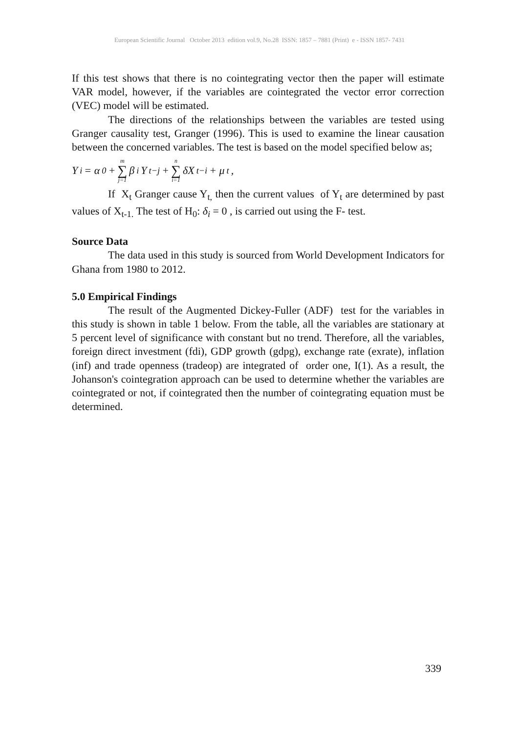European Scientific Journal October 2013 edition vol.9, No.28 ISSN: 1857 – 7881 (Print) e - ISSN 1857- 7431
If this test shows that there is no cointegrating vector then the paper will estimate VAR model, however, if the variables are cointegrated the vector error correction (VEC) model will be estimated.
The directions of the relationships between the variables are tested using Granger causality test, Granger (1996). This is used to examine the linear causation between the concerned variables. The test is based on the model specified below as;
Y<sub>i</sub> = α<sub>0</sub> + m ∑ j=1 β<sub>i</sub>Y<sub>t−j</sub> + n ∑ i=1 δX<sub>t−i</sub> + μ<sub>t</sub> ,
If X<sub>t</sub> Granger cause Y<sub>t,</sub> then the current values of Y<sub>t</sub> are determined by past values of X<sub>t-1.</sub> The test of H<sub>0</sub>: δ<sub>i</sub> = 0 , is carried out using the F- test.
Source Data
The data used in this study is sourced from World Development Indicators for Ghana from 1980 to 2012.
5.0 Empirical Findings
The result of the Augmented Dickey-Fuller (ADF) test for the variables in this study is shown in table 1 below. From the table, all the variables are stationary at 5 percent level of significance with constant but no trend. Therefore, all the variables, foreign direct investment (fdi), GDP growth (gdpg), exchange rate (exrate), inflation (inf) and trade openness (tradeop) are integrated of order one, I(1). As a result, the Johanson's cointegration approach can be used to determine whether the variables are cointegrated or not, if cointegrated then the number of cointegrating equation must be determined.
339